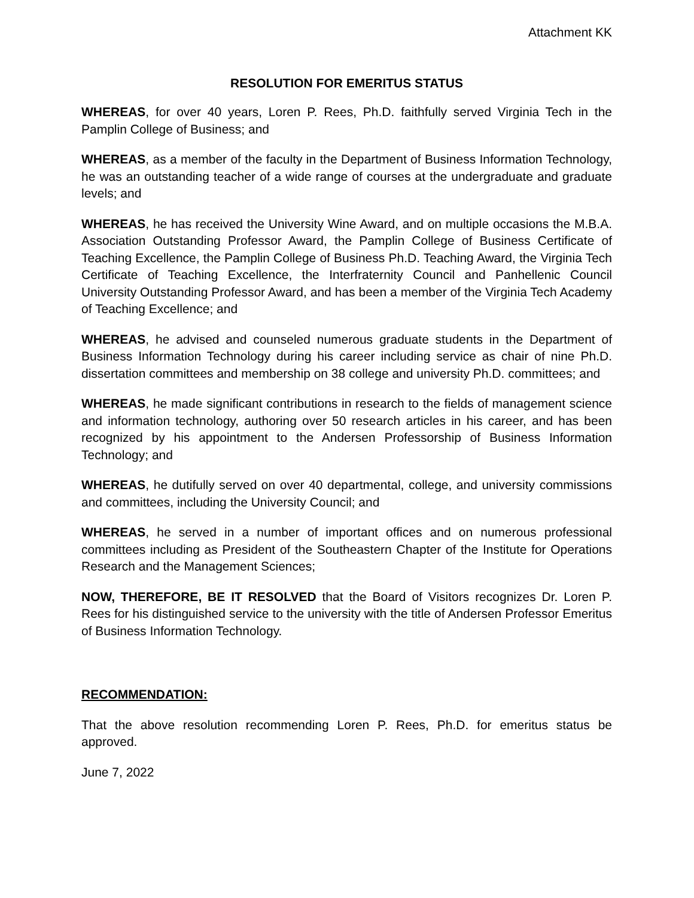Attachment KK
RESOLUTION FOR EMERITUS STATUS
WHEREAS, for over 40 years, Loren P. Rees, Ph.D. faithfully served Virginia Tech in the Pamplin College of Business; and
WHEREAS, as a member of the faculty in the Department of Business Information Technology, he was an outstanding teacher of a wide range of courses at the undergraduate and graduate levels; and
WHEREAS, he has received the University Wine Award, and on multiple occasions the M.B.A. Association Outstanding Professor Award, the Pamplin College of Business Certificate of Teaching Excellence, the Pamplin College of Business Ph.D. Teaching Award, the Virginia Tech Certificate of Teaching Excellence, the Interfraternity Council and Panhellenic Council University Outstanding Professor Award, and has been a member of the Virginia Tech Academy of Teaching Excellence; and
WHEREAS, he advised and counseled numerous graduate students in the Department of Business Information Technology during his career including service as chair of nine Ph.D. dissertation committees and membership on 38 college and university Ph.D. committees; and
WHEREAS, he made significant contributions in research to the fields of management science and information technology, authoring over 50 research articles in his career, and has been recognized by his appointment to the Andersen Professorship of Business Information Technology; and
WHEREAS, he dutifully served on over 40 departmental, college, and university commissions and committees, including the University Council; and
WHEREAS, he served in a number of important offices and on numerous professional committees including as President of the Southeastern Chapter of the Institute for Operations Research and the Management Sciences;
NOW, THEREFORE, BE IT RESOLVED that the Board of Visitors recognizes Dr. Loren P. Rees for his distinguished service to the university with the title of Andersen Professor Emeritus of Business Information Technology.
RECOMMENDATION:
That the above resolution recommending Loren P. Rees, Ph.D. for emeritus status be approved.
June 7, 2022